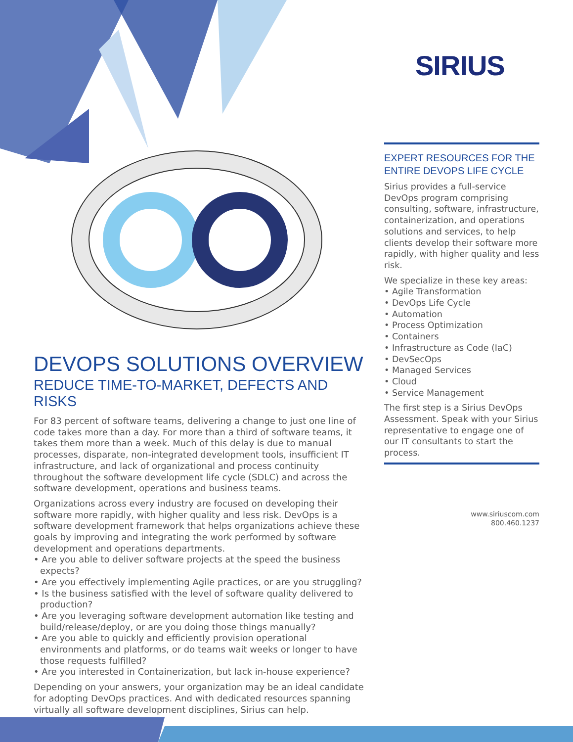SIRIUS
DEVOPS SOLUTIONS OVERVIEW
REDUCE TIME-TO-MARKET, DEFECTS AND RISKS
For 83 percent of software teams, delivering a change to just one line of code takes more than a day. For more than a third of software teams, it takes them more than a week. Much of this delay is due to manual processes, disparate, non-integrated development tools, insufficient IT infrastructure, and lack of organizational and process continuity throughout the software development life cycle (SDLC) and across the software development, operations and business teams.
Organizations across every industry are focused on developing their software more rapidly, with higher quality and less risk. DevOps is a software development framework that helps organizations achieve these goals by improving and integrating the work performed by software development and operations departments.
• Are you able to deliver software projects at the speed the business expects?
• Are you effectively implementing Agile practices, or are you struggling?
• Is the business satisfied with the level of software quality delivered to production?
• Are you leveraging software development automation like testing and build/release/deploy, or are you doing those things manually?
• Are you able to quickly and efficiently provision operational environments and platforms, or do teams wait weeks or longer to have those requests fulfilled?
• Are you interested in Containerization, but lack in-house experience?
Depending on your answers, your organization may be an ideal candidate for adopting DevOps practices. And with dedicated resources spanning virtually all software development disciplines, Sirius can help.
EXPERT RESOURCES FOR THE ENTIRE DEVOPS LIFE CYCLE
Sirius provides a full-service DevOps program comprising consulting, software, infrastructure, containerization, and operations solutions and services, to help clients develop their software more rapidly, with higher quality and less risk.
We specialize in these key areas:
• Agile Transformation
• DevOps Life Cycle
• Automation
• Process Optimization
• Containers
• Infrastructure as Code (IaC)
• DevSecOps
• Managed Services
• Cloud
• Service Management
The first step is a Sirius DevOps Assessment. Speak with your Sirius representative to engage one of our IT consultants to start the process.
www.siriuscom.com
800.460.1237